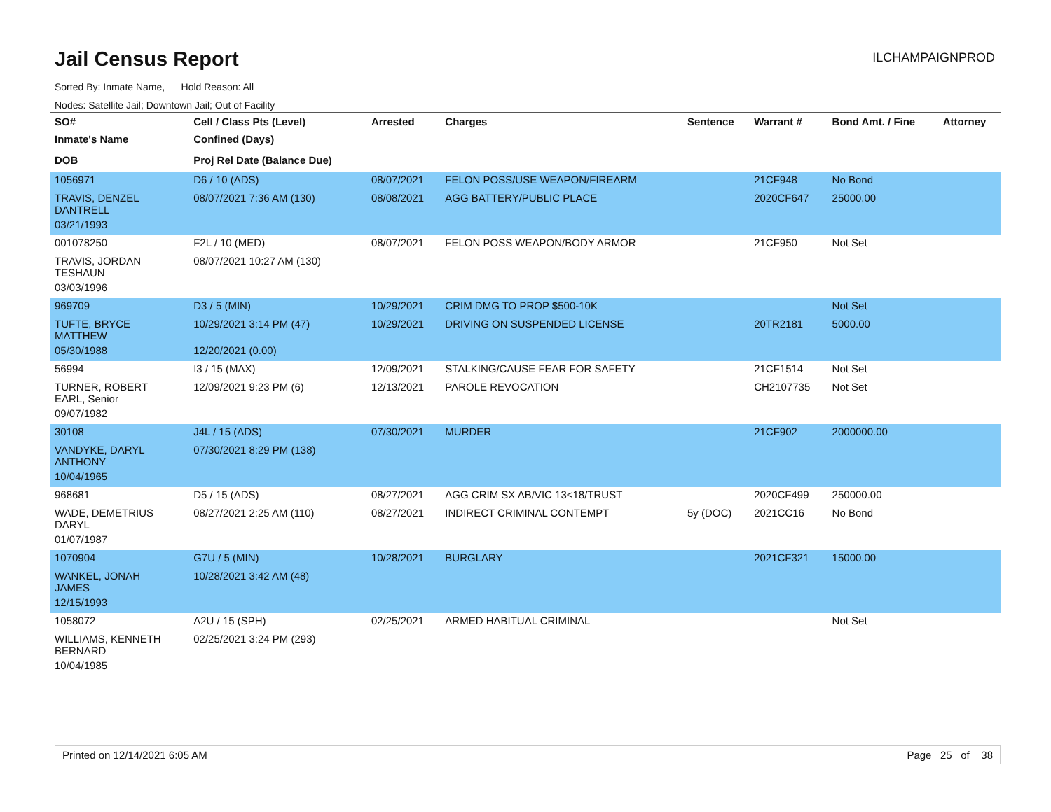Jail Census Report
ILCHAMPAIGNPROD
Sorted By: Inmate Name, Hold Reason: All
Nodes: Satellite Jail; Downtown Jail; Out of Facility
| SO# | Cell / Class Pts (Level) | Arrested | Charges | Sentence | Warrant # | Bond Amt. / Fine | Attorney |
| --- | --- | --- | --- | --- | --- | --- | --- |
| Inmate's Name | Confined (Days) | | | | | | |
| DOB | Proj Rel Date (Balance Due) | | | | | | |
| 1056971 | D6 / 10 (ADS) | 08/07/2021 | FELON POSS/USE WEAPON/FIREARM | | 21CF948 | No Bond | |
| TRAVIS, DENZEL DANTRELL | 08/07/2021 7:36 AM (130) | 08/08/2021 | AGG BATTERY/PUBLIC PLACE | | 2020CF647 | 25000.00 | |
| 03/21/1993 | | | | | | | |
| 001078250 | F2L / 10 (MED) | 08/07/2021 | FELON POSS WEAPON/BODY ARMOR | | 21CF950 | Not Set | |
| TRAVIS, JORDAN TESHAUN | 08/07/2021 10:27 AM (130) | | | | | | |
| 03/03/1996 | | | | | | | |
| 969709 | D3 / 5 (MIN) | 10/29/2021 | CRIM DMG TO PROP $500-10K | | | Not Set | |
| TUFTE, BRYCE MATTHEW | 10/29/2021 3:14 PM (47) | 10/29/2021 | DRIVING ON SUSPENDED LICENSE | | 20TR2181 | 5000.00 | |
| 05/30/1988 | 12/20/2021 (0.00) | | | | | | |
| 56994 | I3 / 15 (MAX) | 12/09/2021 | STALKING/CAUSE FEAR FOR SAFETY | | 21CF1514 | Not Set | |
| TURNER, ROBERT EARL, Senior | 12/09/2021 9:23 PM (6) | 12/13/2021 | PAROLE REVOCATION | | CH2107735 | Not Set | |
| 09/07/1982 | | | | | | | |
| 30108 | J4L / 15 (ADS) | 07/30/2021 | MURDER | | 21CF902 | 2000000.00 | |
| VANDYKE, DARYL ANTHONY | 07/30/2021 8:29 PM (138) | | | | | | |
| 10/04/1965 | | | | | | | |
| 968681 | D5 / 15 (ADS) | 08/27/2021 | AGG CRIM SX AB/VIC 13<18/TRUST | | 2020CF499 | 250000.00 | |
| WADE, DEMETRIUS DARYL | 08/27/2021 2:25 AM (110) | 08/27/2021 | INDIRECT CRIMINAL CONTEMPT | 5y (DOC) | 2021CC16 | No Bond | |
| 01/07/1987 | | | | | | | |
| 1070904 | G7U / 5 (MIN) | 10/28/2021 | BURGLARY | | 2021CF321 | 15000.00 | |
| WANKEL, JONAH JAMES | 10/28/2021 3:42 AM (48) | | | | | | |
| 12/15/1993 | | | | | | | |
| 1058072 | A2U / 15 (SPH) | 02/25/2021 | ARMED HABITUAL CRIMINAL | | | Not Set | |
| WILLIAMS, KENNETH BERNARD | 02/25/2021 3:24 PM (293) | | | | | | |
| 10/04/1985 | | | | | | | |
Printed on 12/14/2021 6:05 AM Page 25 of 38